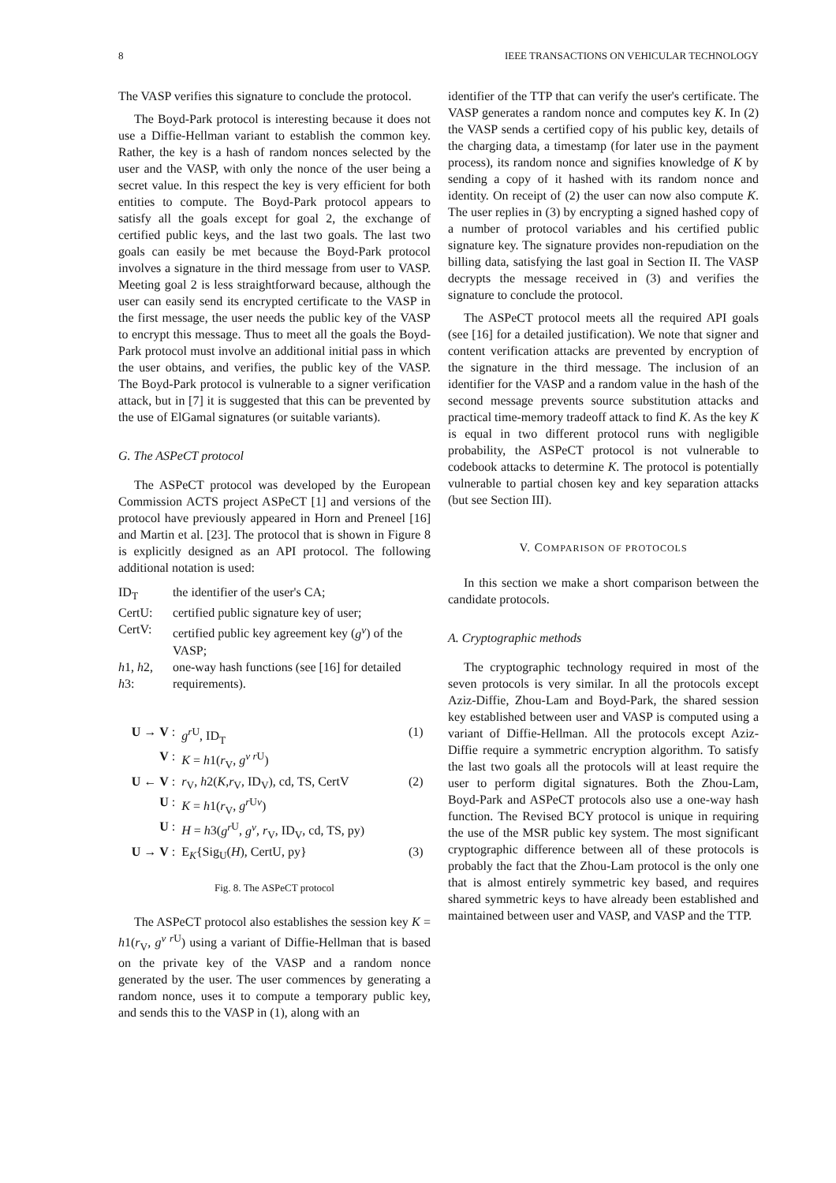8 IEEE TRANSACTIONS ON VEHICULAR TECHNOLOGY
The VASP verifies this signature to conclude the protocol.
The Boyd-Park protocol is interesting because it does not use a Diffie-Hellman variant to establish the common key. Rather, the key is a hash of random nonces selected by the user and the VASP, with only the nonce of the user being a secret value. In this respect the key is very efficient for both entities to compute. The Boyd-Park protocol appears to satisfy all the goals except for goal 2, the exchange of certified public keys, and the last two goals. The last two goals can easily be met because the Boyd-Park protocol involves a signature in the third message from user to VASP. Meeting goal 2 is less straightforward because, although the user can easily send its encrypted certificate to the VASP in the first message, the user needs the public key of the VASP to encrypt this message. Thus to meet all the goals the Boyd-Park protocol must involve an additional initial pass in which the user obtains, and verifies, the public key of the VASP. The Boyd-Park protocol is vulnerable to a signer verification attack, but in [7] it is suggested that this can be prevented by the use of ElGamal signatures (or suitable variants).
G. The ASPeCT protocol
The ASPeCT protocol was developed by the European Commission ACTS project ASPeCT [1] and versions of the protocol have previously appeared in Horn and Preneel [16] and Martin et al. [23]. The protocol that is shown in Figure 8 is explicitly designed as an API protocol. The following additional notation is used:
| ID<sub>T</sub> | the identifier of the user's CA; |
| CertU: | certified public signature key of user; |
| CertV: | certified public key agreement key ( g<sup>v</sup> ) of the VASP; |
| h 1, h 2, h 3: | one-way hash functions (see [16] for detailed requirements). |
| U → V : | g<sup>r</sup><sup>U</sup>, ID<sub>T</sub> | (1) |
| V : | K = h 1( r<sub>V</sub>, g<sup>v r</sup><sup>U</sup>) | |
| U ← V : | r<sub>V</sub>, h 2( K , r<sub>V</sub>, ID<sub>V</sub>), cd, TS, CertV | (2) |
| U : | K = h 1( r<sub>V</sub>, g<sup>r</sup><sup>Uv</sup>) | |
| U : | H = h 3( g<sup>r</sup><sup>U</sup>, g<sup>v</sup> , r<sub>V</sub>, ID<sub>V</sub>, cd, TS, py) | |
| U → V : | E<sub>K</sub>{Sig<sub>U</sub>( H ), CertU, py} | (3) |
Fig. 8. The ASPeCT protocol
The ASPeCT protocol also establishes the session key K = h1(r<sub>V</sub>, g<sup>v r</sup><sup>U</sup>) using a variant of Diffie-Hellman that is based on the private key of the VASP and a random nonce generated by the user. The user commences by generating a random nonce, uses it to compute a temporary public key, and sends this to the VASP in (1), along with an
identifier of the TTP that can verify the user's certificate. The VASP generates a random nonce and computes key K. In (2) the VASP sends a certified copy of his public key, details of the charging data, a timestamp (for later use in the payment process), its random nonce and signifies knowledge of K by sending a copy of it hashed with its random nonce and identity. On receipt of (2) the user can now also compute K. The user replies in (3) by encrypting a signed hashed copy of a number of protocol variables and his certified public signature key. The signature provides non-repudiation on the billing data, satisfying the last goal in Section II. The VASP decrypts the message received in (3) and verifies the signature to conclude the protocol.
The ASPeCT protocol meets all the required API goals (see [16] for a detailed justification). We note that signer and content verification attacks are prevented by encryption of the signature in the third message. The inclusion of an identifier for the VASP and a random value in the hash of the second message prevents source substitution attacks and practical time-memory tradeoff attack to find K. As the key K is equal in two different protocol runs with negligible probability, the ASPeCT protocol is not vulnerable to codebook attacks to determine K. The protocol is potentially vulnerable to partial chosen key and key separation attacks (but see Section III).
V. COMPARISON OF PROTOCOLS
In this section we make a short comparison between the candidate protocols.
A. Cryptographic methods
The cryptographic technology required in most of the seven protocols is very similar. In all the protocols except Aziz-Diffie, Zhou-Lam and Boyd-Park, the shared session key established between user and VASP is computed using a variant of Diffie-Hellman. All the protocols except Aziz-Diffie require a symmetric encryption algorithm. To satisfy the last two goals all the protocols will at least require the user to perform digital signatures. Both the Zhou-Lam, Boyd-Park and ASPeCT protocols also use a one-way hash function. The Revised BCY protocol is unique in requiring the use of the MSR public key system. The most significant cryptographic difference between all of these protocols is probably the fact that the Zhou-Lam protocol is the only one that is almost entirely symmetric key based, and requires shared symmetric keys to have already been established and maintained between user and VASP, and VASP and the TTP.